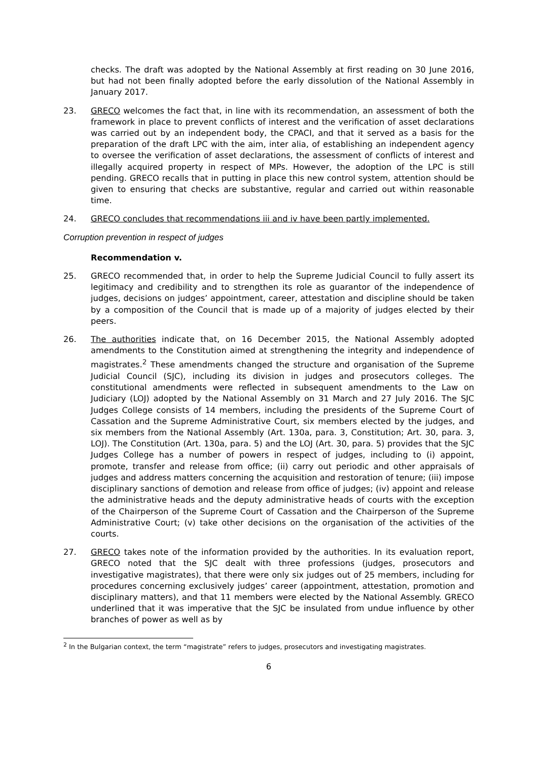checks. The draft was adopted by the National Assembly at first reading on 30 June 2016, but had not been finally adopted before the early dissolution of the National Assembly in January 2017.
23. GRECO welcomes the fact that, in line with its recommendation, an assessment of both the framework in place to prevent conflicts of interest and the verification of asset declarations was carried out by an independent body, the CPACI, and that it served as a basis for the preparation of the draft LPC with the aim, inter alia, of establishing an independent agency to oversee the verification of asset declarations, the assessment of conflicts of interest and illegally acquired property in respect of MPs. However, the adoption of the LPC is still pending. GRECO recalls that in putting in place this new control system, attention should be given to ensuring that checks are substantive, regular and carried out within reasonable time.
24. GRECO concludes that recommendations iii and iv have been partly implemented.
Corruption prevention in respect of judges
Recommendation v.
25. GRECO recommended that, in order to help the Supreme Judicial Council to fully assert its legitimacy and credibility and to strengthen its role as guarantor of the independence of judges, decisions on judges’ appointment, career, attestation and discipline should be taken by a composition of the Council that is made up of a majority of judges elected by their peers.
26. The authorities indicate that, on 16 December 2015, the National Assembly adopted amendments to the Constitution aimed at strengthening the integrity and independence of magistrates.<sup>2</sup> These amendments changed the structure and organisation of the Supreme Judicial Council (SJC), including its division in judges and prosecutors colleges. The constitutional amendments were reflected in subsequent amendments to the Law on Judiciary (LOJ) adopted by the National Assembly on 31 March and 27 July 2016. The SJC Judges College consists of 14 members, including the presidents of the Supreme Court of Cassation and the Supreme Administrative Court, six members elected by the judges, and six members from the National Assembly (Art. 130a, para. 3, Constitution; Art. 30, para. 3, LOJ). The Constitution (Art. 130a, para. 5) and the LOJ (Art. 30, para. 5) provides that the SJC Judges College has a number of powers in respect of judges, including to (i) appoint, promote, transfer and release from office; (ii) carry out periodic and other appraisals of judges and address matters concerning the acquisition and restoration of tenure; (iii) impose disciplinary sanctions of demotion and release from office of judges; (iv) appoint and release the administrative heads and the deputy administrative heads of courts with the exception of the Chairperson of the Supreme Court of Cassation and the Chairperson of the Supreme Administrative Court; (v) take other decisions on the organisation of the activities of the courts.
27. GRECO takes note of the information provided by the authorities. In its evaluation report, GRECO noted that the SJC dealt with three professions (judges, prosecutors and investigative magistrates), that there were only six judges out of 25 members, including for procedures concerning exclusively judges’ career (appointment, attestation, promotion and disciplinary matters), and that 11 members were elected by the National Assembly. GRECO underlined that it was imperative that the SJC be insulated from undue influence by other branches of power as well as by
<sup>2</sup> In the Bulgarian context, the term “magistrate” refers to judges, prosecutors and investigating magistrates.
6